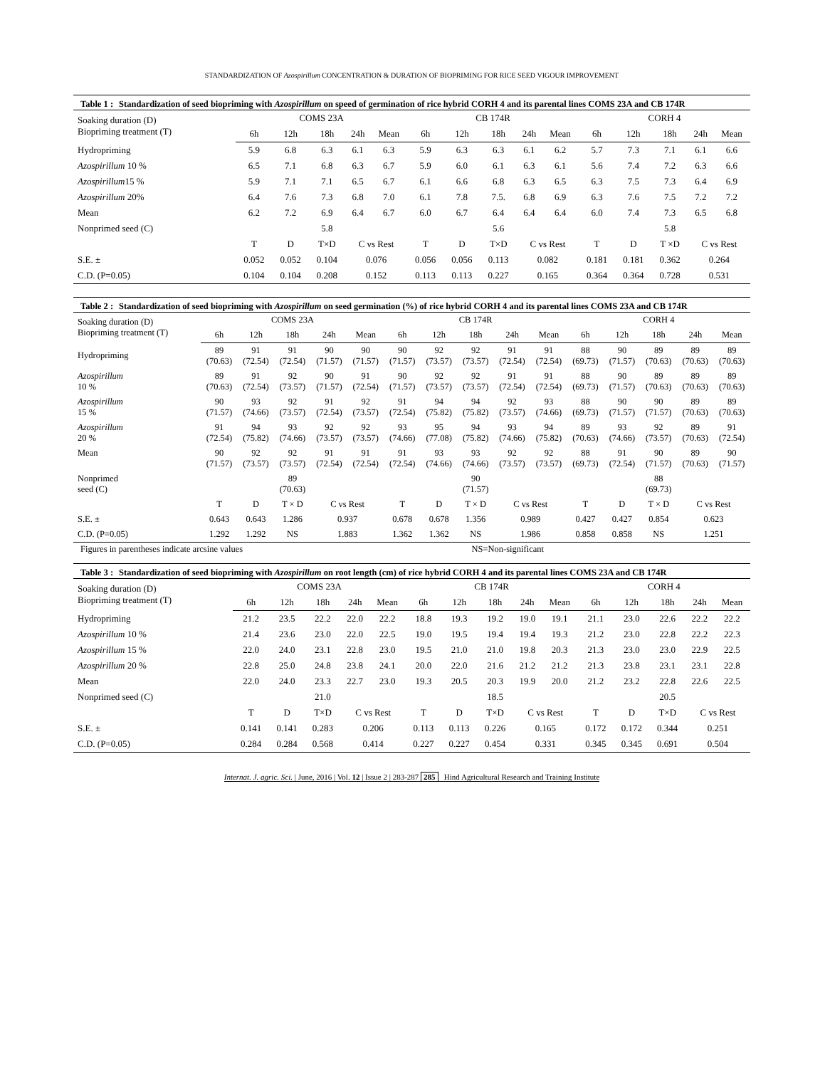STANDARDIZATION OF Azospirillum CONCENTRATION & DURATION OF BIOPRIMING FOR RICE SEED VIGOUR IMPROVEMENT
Table 1 : Standardization of seed biopriming with Azospirillum on speed of germination of rice hybrid CORH 4 and its parental lines COMS 23A and CB 174R
| Soaking duration (D) Biopriming treatment (T) | COMS 23A | | | | | CB 174R | | | | | CORH 4 | | | | |
| --- | --- | --- | --- | --- | --- | --- | --- | --- | --- | --- | --- | --- | --- | --- | --- |
| | 6h | 12h | 18h | 24h | Mean | 6h | 12h | 18h | 24h | Mean | 6h | 12h | 18h | 24h | Mean |
| Hydropriming | 5.9 | 6.8 | 6.3 | 6.1 | 6.3 | 5.9 | 6.3 | 6.3 | 6.1 | 6.2 | 5.7 | 7.3 | 7.1 | 6.1 | 6.6 |
| Azospirillum 10 % | 6.5 | 7.1 | 6.8 | 6.3 | 6.7 | 5.9 | 6.0 | 6.1 | 6.3 | 6.1 | 5.6 | 7.4 | 7.2 | 6.3 | 6.6 |
| Azospirillum 15 % | 5.9 | 7.1 | 7.1 | 6.5 | 6.7 | 6.1 | 6.6 | 6.8 | 6.3 | 6.5 | 6.3 | 7.5 | 7.3 | 6.4 | 6.9 |
| Azospirillum 20% | 6.4 | 7.6 | 7.3 | 6.8 | 7.0 | 6.1 | 7.8 | 7.5. | 6.8 | 6.9 | 6.3 | 7.6 | 7.5 | 7.2 | 7.2 |
| Mean | 6.2 | 7.2 | 6.9 | 6.4 | 6.7 | 6.0 | 6.7 | 6.4 | 6.4 | 6.4 | 6.0 | 7.4 | 7.3 | 6.5 | 6.8 |
| Nonprimed seed (C) | | | 5.8 | | | | | 5.6 | | | | | 5.8 | | |
| | T | D | T×D | C vs Rest | | T | D | T×D | C vs Rest | | T | D | T ×D | C vs Rest | |
| S.E. ± | 0.052 | 0.052 | 0.104 | 0.076 | | 0.056 | 0.056 | 0.113 | 0.082 | | 0.181 | 0.181 | 0.362 | 0.264 | |
| C.D. (P=0.05) | 0.104 | 0.104 | 0.208 | 0.152 | | 0.113 | 0.113 | 0.227 | 0.165 | | 0.364 | 0.364 | 0.728 | 0.531 | |
Table 2 : Standardization of seed biopriming with Azospirillum on seed germination (%) of rice hybrid CORH 4 and its parental lines COMS 23A and CB 174R
| Soaking duration (D) Biopriming treatment (T) | COMS 23A | | | | | CB 174R | | | | | CORH 4 | | | | |
| --- | --- | --- | --- | --- | --- | --- | --- | --- | --- | --- | --- | --- | --- | --- | --- |
| | 6h | 12h | 18h | 24h | Mean | 6h | 12h | 18h | 24h | Mean | 6h | 12h | 18h | 24h | Mean |
| Hydropriming | 89 (70.63) | 91 (72.54) | 91 (72.54) | 90 (71.57) | 90 (71.57) | 90 (71.57) | 92 (73.57) | 92 (73.57) | 91 (72.54) | 91 (72.54) | 88 (69.73) | 90 (71.57) | 89 (70.63) | 89 (70.63) | 89 (70.63) |
| Azospirillum 10 % | 89 (70.63) | 91 (72.54) | 92 (73.57) | 90 (71.57) | 91 (72.54) | 90 (71.57) | 92 (73.57) | 92 (73.57) | 91 (72.54) | 91 (72.54) | 88 (69.73) | 90 (71.57) | 89 (70.63) | 89 (70.63) | 89 (70.63) |
| Azospirillum 15 % | 90 (71.57) | 93 (74.66) | 92 (73.57) | 91 (72.54) | 92 (73.57) | 91 (72.54) | 94 (75.82) | 94 (75.82) | 92 (73.57) | 93 (74.66) | 88 (69.73) | 90 (71.57) | 90 (71.57) | 89 (70.63) | 89 (70.63) |
| Azospirillum 20 % | 91 (72.54) | 94 (75.82) | 93 (74.66) | 92 (73.57) | 92 (73.57) | 93 (74.66) | 95 (77.08) | 94 (75.82) | 93 (74.66) | 94 (75.82) | 89 (70.63) | 93 (74.66) | 92 (73.57) | 89 (70.63) | 91 (72.54) |
| Mean | 90 (71.57) | 92 (73.57) | 92 (73.57) | 91 (72.54) | 91 (72.54) | 91 (72.54) | 93 (74.66) | 93 (74.66) | 92 (73.57) | 92 (73.57) | 88 (69.73) | 91 (72.54) | 90 (71.57) | 89 (70.63) | 90 (71.57) |
| Nonprimed seed (C) | | | 89 (70.63) | | | | | 90 (71.57) | | | | | 88 (69.73) | | |
| | T | D | T × D | C vs Rest | | T | D | T × D | C vs Rest | | T | D | T × D | C vs Rest | |
| S.E. ± | 0.643 | 0.643 | 1.286 | 0.937 | | 0.678 | 0.678 | 1.356 | 0.989 | | 0.427 | 0.427 | 0.854 | 0.623 | |
| C.D. (P=0.05) | 1.292 | 1.292 | NS | 1.883 | | 1.362 | 1.362 | NS | 1.986 | | 0.858 | 0.858 | NS | 1.251 | |
Figures in parentheses indicate arcsine values NS=Non-significant
Table 3 : Standardization of seed biopriming with Azospirillum on root length (cm) of rice hybrid CORH 4 and its parental lines COMS 23A and CB 174R
| Soaking duration (D) Biopriming treatment (T) | COMS 23A | | | | | CB 174R | | | | | CORH 4 | | | | |
| --- | --- | --- | --- | --- | --- | --- | --- | --- | --- | --- | --- | --- | --- | --- | --- |
| | 6h | 12h | 18h | 24h | Mean | 6h | 12h | 18h | 24h | Mean | 6h | 12h | 18h | 24h | Mean |
| Hydropriming | 21.2 | 23.5 | 22.2 | 22.0 | 22.2 | 18.8 | 19.3 | 19.2 | 19.0 | 19.1 | 21.1 | 23.0 | 22.6 | 22.2 | 22.2 |
| Azospirillum 10 % | 21.4 | 23.6 | 23.0 | 22.0 | 22.5 | 19.0 | 19.5 | 19.4 | 19.4 | 19.3 | 21.2 | 23.0 | 22.8 | 22.2 | 22.3 |
| Azospirillum 15 % | 22.0 | 24.0 | 23.1 | 22.8 | 23.0 | 19.5 | 21.0 | 21.0 | 19.8 | 20.3 | 21.3 | 23.0 | 23.0 | 22.9 | 22.5 |
| Azospirillum 20 % | 22.8 | 25.0 | 24.8 | 23.8 | 24.1 | 20.0 | 22.0 | 21.6 | 21.2 | 21.2 | 21.3 | 23.8 | 23.1 | 23.1 | 22.8 |
| Mean | 22.0 | 24.0 | 23.3 | 22.7 | 23.0 | 19.3 | 20.5 | 20.3 | 19.9 | 20.0 | 21.2 | 23.2 | 22.8 | 22.6 | 22.5 |
| Nonprimed seed (C) | | | 21.0 | | | | | 18.5 | | | | | 20.5 | | |
| | T | D | T×D | C vs Rest | | T | D | T×D | C vs Rest | | T | D | T×D | C vs Rest | |
| S.E. ± | 0.141 | 0.141 | 0.283 | 0.206 | | 0.113 | 0.113 | 0.226 | 0.165 | | 0.172 | 0.172 | 0.344 | 0.251 | |
| C.D. (P=0.05) | 0.284 | 0.284 | 0.568 | 0.414 | | 0.227 | 0.227 | 0.454 | 0.331 | | 0.345 | 0.345 | 0.691 | 0.504 | |
Internat. J. agric. Sci. | June, 2016 | Vol. 12 | Issue 2 | 283-287 285 Hind Agricultural Research and Training Institute